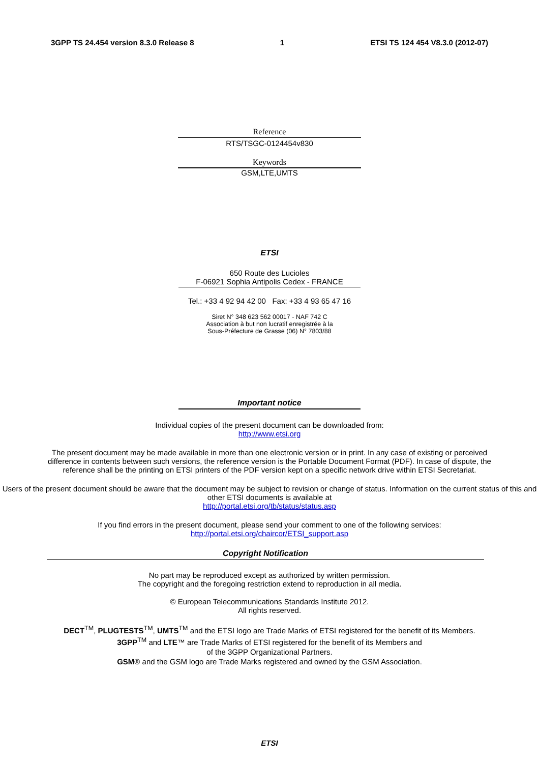3GPP TS 24.454 version 8.3.0 Release 8 1 ETSI TS 124 454 V8.3.0 (2012-07)
Reference
RTS/TSGC-0124454v830
Keywords
GSM,LTE,UMTS
ETSI
650 Route des Lucioles
F-06921 Sophia Antipolis Cedex - FRANCE
Tel.: +33 4 92 94 42 00 Fax: +33 4 93 65 47 16
Siret N° 348 623 562 00017 - NAF 742 C
Association à but non lucratif enregistrée à la
Sous-Préfecture de Grasse (06) N° 7803/88
Important notice
Individual copies of the present document can be downloaded from:
http://www.etsi.org
The present document may be made available in more than one electronic version or in print. In any case of existing or perceived difference in contents between such versions, the reference version is the Portable Document Format (PDF). In case of dispute, the reference shall be the printing on ETSI printers of the PDF version kept on a specific network drive within ETSI Secretariat.
Users of the present document should be aware that the document may be subject to revision or change of status. Information on the current status of this and other ETSI documents is available at
http://portal.etsi.org/tb/status/status.asp
If you find errors in the present document, please send your comment to one of the following services:
http://portal.etsi.org/chaircor/ETSI_support.asp
Copyright Notification
No part may be reproduced except as authorized by written permission.
The copyright and the foregoing restriction extend to reproduction in all media.
© European Telecommunications Standards Institute 2012.
All rights reserved.
DECT<sup>TM</sup>, PLUGTESTS<sup>TM</sup>, UMTS<sup>TM</sup> and the ETSI logo are Trade Marks of ETSI registered for the benefit of its Members.
3GPP<sup>TM</sup> and LTE™ are Trade Marks of ETSI registered for the benefit of its Members and
of the 3GPP Organizational Partners.
GSM® and the GSM logo are Trade Marks registered and owned by the GSM Association.
ETSI